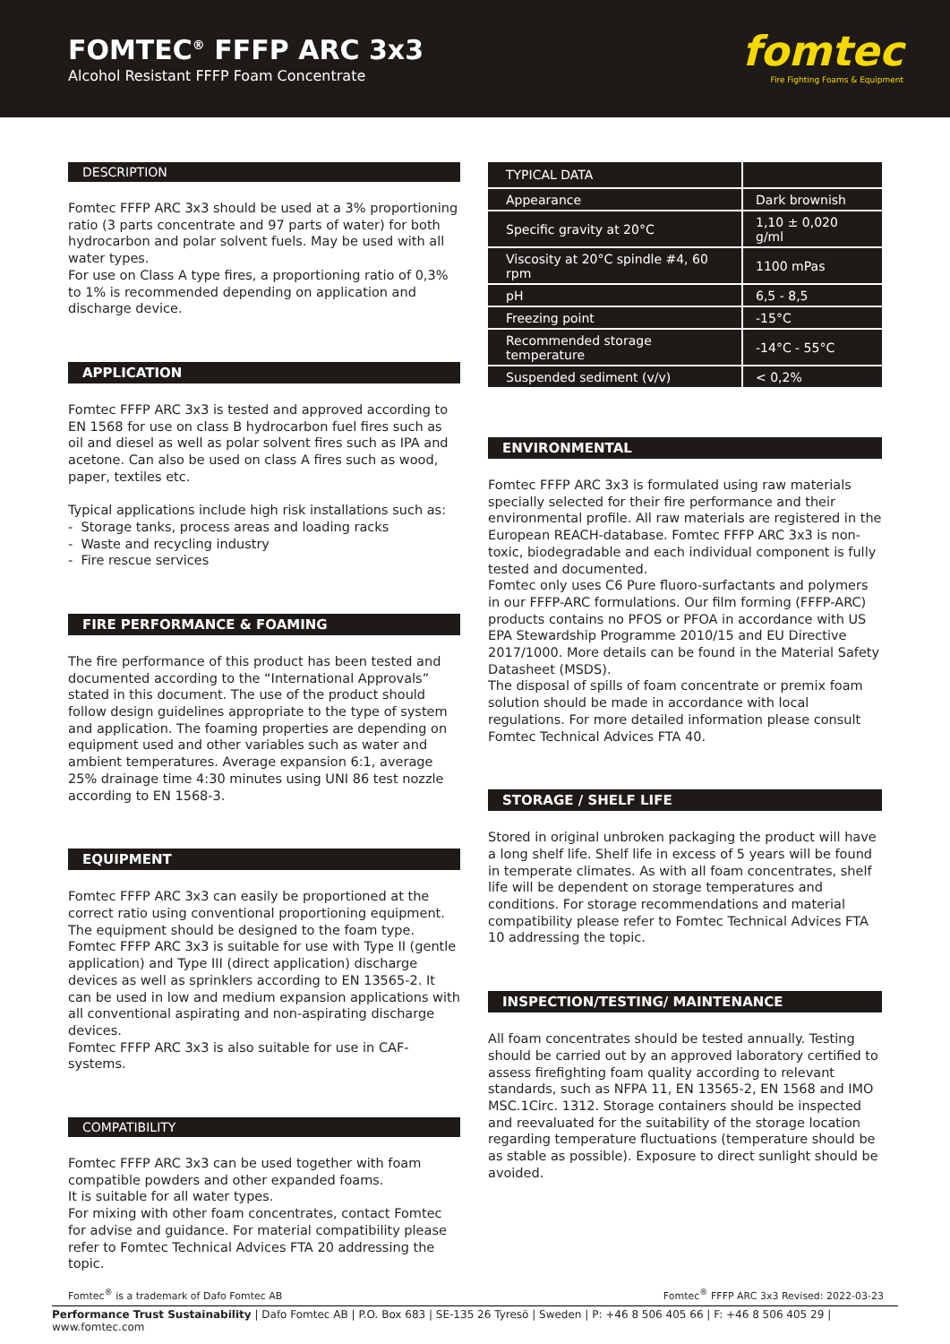FOMTEC<sup>®</sup> FFFP ARC 3x3
Alcohol Resistant FFFP Foam Concentrate
fomtec
Fire Fighting Foams & Equipment
DESCRIPTION
Fomtec FFFP ARC 3x3 should be used at a 3% proportioning ratio (3 parts concentrate and 97 parts of water) for both hydrocarbon and polar solvent fuels. May be used with all water types.
For use on Class A type fires, a proportioning ratio of 0,3% to 1% is recommended depending on application and discharge device.
APPLICATION
Fomtec FFFP ARC 3x3 is tested and approved according to EN 1568 for use on class B hydrocarbon fuel fires such as oil and diesel as well as polar solvent fires such as IPA and acetone. Can also be used on class A fires such as wood, paper, textiles etc.
Typical applications include high risk installations such as:
- Storage tanks, process areas and loading racks
- Waste and recycling industry
- Fire rescue services
FIRE PERFORMANCE & FOAMING
The fire performance of this product has been tested and documented according to the “International Approvals” stated in this document. The use of the product should follow design guidelines appropriate to the type of system and application. The foaming properties are depending on equipment used and other variables such as water and ambient temperatures. Average expansion 6:1, average 25% drainage time 4:30 minutes using UNI 86 test nozzle according to EN 1568-3.
EQUIPMENT
Fomtec FFFP ARC 3x3 can easily be proportioned at the correct ratio using conventional proportioning equipment. The equipment should be designed to the foam type.
Fomtec FFFP ARC 3x3 is suitable for use with Type II (gentle application) and Type III (direct application) discharge devices as well as sprinklers according to EN 13565-2. It can be used in low and medium expansion applications with all conventional aspirating and non-aspirating discharge devices.
Fomtec FFFP ARC 3x3 is also suitable for use in CAF-systems.
COMPATIBILITY
Fomtec FFFP ARC 3x3 can be used together with foam compatible powders and other expanded foams.
It is suitable for all water types.
For mixing with other foam concentrates, contact Fomtec for advise and guidance. For material compatibility please refer to Fomtec Technical Advices FTA 20 addressing the topic.
| TYPICAL DATA | |
| --- | --- |
| Appearance | Dark brownish |
| Specific gravity at 20°C | 1,10 ± 0,020 g/ml |
| Viscosity at 20°C spindle #4, 60 rpm | 1100 mPas |
| pH | 6,5 - 8,5 |
| Freezing point | -15°C |
| Recommended storage temperature | -14°C - 55°C |
| Suspended sediment (v/v) | < 0,2% |
ENVIRONMENTAL
Fomtec FFFP ARC 3x3 is formulated using raw materials specially selected for their fire performance and their environmental profile. All raw materials are registered in the European REACH-database. Fomtec FFFP ARC 3x3 is non-toxic, biodegradable and each individual component is fully tested and documented.
Fomtec only uses C6 Pure fluoro-surfactants and polymers in our FFFP-ARC formulations. Our film forming (FFFP-ARC) products contains no PFOS or PFOA in accordance with US EPA Stewardship Programme 2010/15 and EU Directive 2017/1000. More details can be found in the Material Safety Datasheet (MSDS).
The disposal of spills of foam concentrate or premix foam solution should be made in accordance with local regulations. For more detailed information please consult Fomtec Technical Advices FTA 40.
STORAGE / SHELF LIFE
Stored in original unbroken packaging the product will have a long shelf life. Shelf life in excess of 5 years will be found in temperate climates. As with all foam concentrates, shelf life will be dependent on storage temperatures and conditions. For storage recommendations and material compatibility please refer to Fomtec Technical Advices FTA 10 addressing the topic.
INSPECTION/TESTING/ MAINTENANCE
All foam concentrates should be tested annually. Testing should be carried out by an approved laboratory certified to assess firefighting foam quality according to relevant standards, such as NFPA 11, EN 13565-2, EN 1568 and IMO MSC.1Circ. 1312. Storage containers should be inspected and reevaluated for the suitability of the storage location regarding temperature fluctuations (temperature should be as stable as possible). Exposure to direct sunlight should be avoided.
Fomtec<sup>®</sup> is a trademark of Dafo Fomtec AB Fomtec<sup>®</sup> FFFP ARC 3x3 Revised: 2022-03-23
Performance Trust Sustainability | Dafo Fomtec AB | P.O. Box 683 | SE-135 26 Tyresö | Sweden | P: +46 8 506 405 66 | F: +46 8 506 405 29 | www.fomtec.com